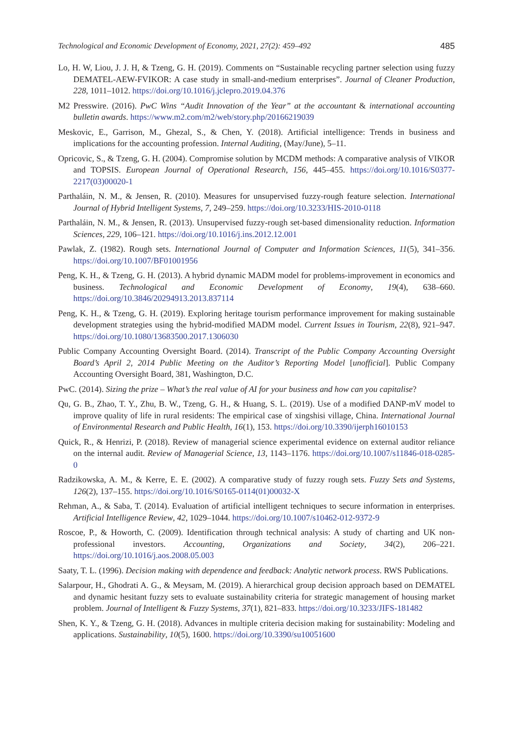Technological and Economic Development of Economy, 2021, 27(2): 459–492 485
Lo, H. W, Liou, J. J. H, & Tzeng, G. H. (2019). Comments on “Sustainable recycling partner selection using fuzzy DEMATEL-AEW-FVIKOR: A case study in small-and-medium enterprises”. Journal of Cleaner Production, 228, 1011–1012. https://doi.org/10.1016/j.jclepro.2019.04.376
M2 Presswire. (2016). PwC Wins “Audit Innovation of the Year” at the accountant & international accounting bulletin awards. https://www.m2.com/m2/web/story.php/20166219039
Meskovic, E., Garrison, M., Ghezal, S., & Chen, Y. (2018). Artificial intelligence: Trends in business and implications for the accounting profession. Internal Auditing, (May/June), 5–11.
Opricovic, S., & Tzeng, G. H. (2004). Compromise solution by MCDM methods: A comparative analysis of VIKOR and TOPSIS. European Journal of Operational Research, 156, 445–455. https://doi.org/10.1016/S0377-2217(03)00020-1
Parthaláin, N. M., & Jensen, R. (2010). Measures for unsupervised fuzzy-rough feature selection. International Journal of Hybrid Intelligent Systems, 7, 249–259. https://doi.org/10.3233/HIS-2010-0118
Parthaláin, N. M., & Jensen, R. (2013). Unsupervised fuzzy-rough set-based dimensionality reduction. Information Sciences, 229, 106–121. https://doi.org/10.1016/j.ins.2012.12.001
Pawlak, Z. (1982). Rough sets. International Journal of Computer and Information Sciences, 11(5), 341–356. https://doi.org/10.1007/BF01001956
Peng, K. H., & Tzeng, G. H. (2013). A hybrid dynamic MADM model for problems-improvement in economics and business. Technological and Economic Development of Economy, 19(4), 638–660. https://doi.org/10.3846/20294913.2013.837114
Peng, K. H., & Tzeng, G. H. (2019). Exploring heritage tourism performance improvement for making sustainable development strategies using the hybrid-modified MADM model. Current Issues in Tourism, 22(8), 921–947. https://doi.org/10.1080/13683500.2017.1306030
Public Company Accounting Oversight Board. (2014). Transcript of the Public Company Accounting Oversight Board’s April 2, 2014 Public Meeting on the Auditor’s Reporting Model [unofficial]. Public Company Accounting Oversight Board, 381, Washington, D.C.
PwC. (2014). Sizing the prize – What’s the real value of AI for your business and how can you capitalise?
Qu, G. B., Zhao, T. Y., Zhu, B. W., Tzeng, G. H., & Huang, S. L. (2019). Use of a modified DANP-mV model to improve quality of life in rural residents: The empirical case of xingshisi village, China. International Journal of Environmental Research and Public Health, 16(1), 153. https://doi.org/10.3390/ijerph16010153
Quick, R., & Henrizi, P. (2018). Review of managerial science experimental evidence on external auditor reliance on the internal audit. Review of Managerial Science, 13, 1143–1176. https://doi.org/10.1007/s11846-018-0285-0
Radzikowska, A. M., & Kerre, E. E. (2002). A comparative study of fuzzy rough sets. Fuzzy Sets and Systems, 126(2), 137–155. https://doi.org/10.1016/S0165-0114(01)00032-X
Rehman, A., & Saba, T. (2014). Evaluation of artificial intelligent techniques to secure information in enterprises. Artificial Intelligence Review, 42, 1029–1044. https://doi.org/10.1007/s10462-012-9372-9
Roscoe, P., & Howorth, C. (2009). Identification through technical analysis: A study of charting and UK non-professional investors. Accounting, Organizations and Society, 34(2), 206–221. https://doi.org/10.1016/j.aos.2008.05.003
Saaty, T. L. (1996). Decision making with dependence and feedback: Analytic network process. RWS Publications.
Salarpour, H., Ghodrati A. G., & Meysam, M. (2019). A hierarchical group decision approach based on DEMATEL and dynamic hesitant fuzzy sets to evaluate sustainability criteria for strategic management of housing market problem. Journal of Intelligent & Fuzzy Systems, 37(1), 821–833. https://doi.org/10.3233/JIFS-181482
Shen, K. Y., & Tzeng, G. H. (2018). Advances in multiple criteria decision making for sustainability: Modeling and applications. Sustainability, 10(5), 1600. https://doi.org/10.3390/su10051600